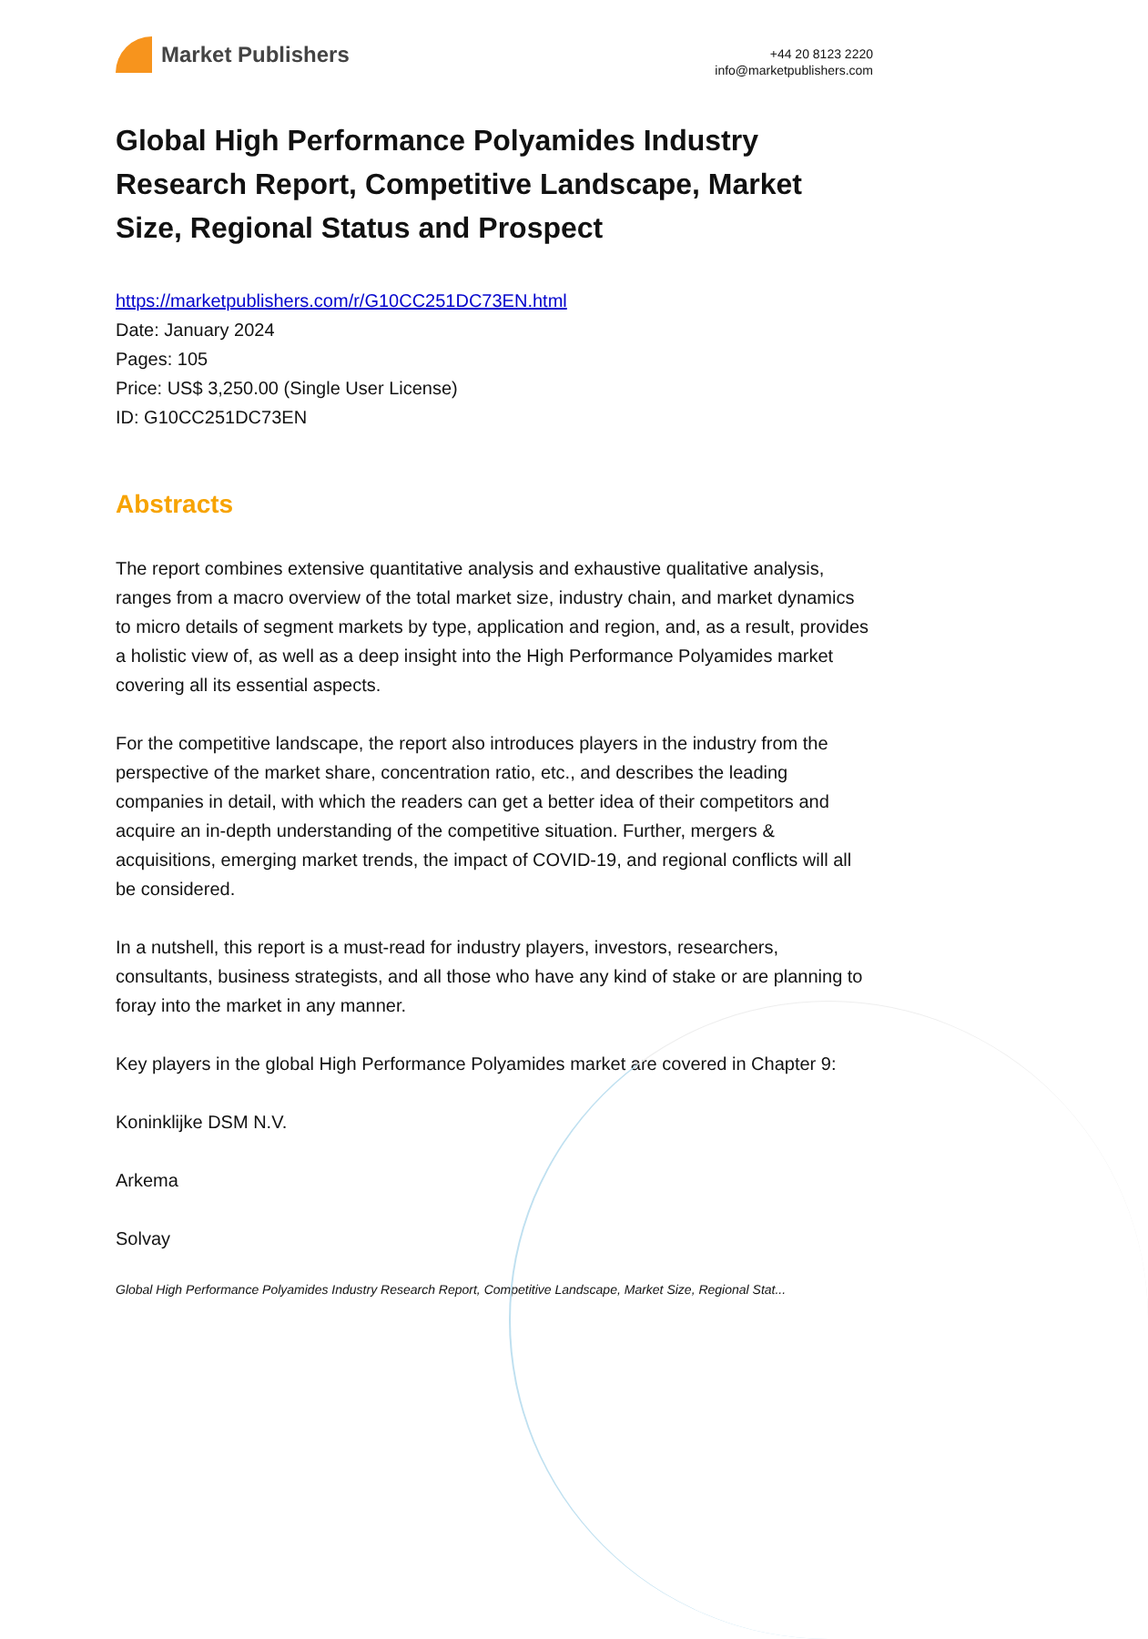Market Publishers
+44 20 8123 2220
info@marketpublishers.com
Global High Performance Polyamides Industry Research Report, Competitive Landscape, Market Size, Regional Status and Prospect
https://marketpublishers.com/r/G10CC251DC73EN.html
Date: January 2024
Pages: 105
Price: US$ 3,250.00 (Single User License)
ID: G10CC251DC73EN
Abstracts
The report combines extensive quantitative analysis and exhaustive qualitative analysis, ranges from a macro overview of the total market size, industry chain, and market dynamics to micro details of segment markets by type, application and region, and, as a result, provides a holistic view of, as well as a deep insight into the High Performance Polyamides market covering all its essential aspects.
For the competitive landscape, the report also introduces players in the industry from the perspective of the market share, concentration ratio, etc., and describes the leading companies in detail, with which the readers can get a better idea of their competitors and acquire an in-depth understanding of the competitive situation. Further, mergers & acquisitions, emerging market trends, the impact of COVID-19, and regional conflicts will all be considered.
In a nutshell, this report is a must-read for industry players, investors, researchers, consultants, business strategists, and all those who have any kind of stake or are planning to foray into the market in any manner.
Key players in the global High Performance Polyamides market are covered in Chapter 9:
Koninklijke DSM N.V.
Arkema
Solvay
Global High Performance Polyamides Industry Research Report, Competitive Landscape, Market Size, Regional Stat...